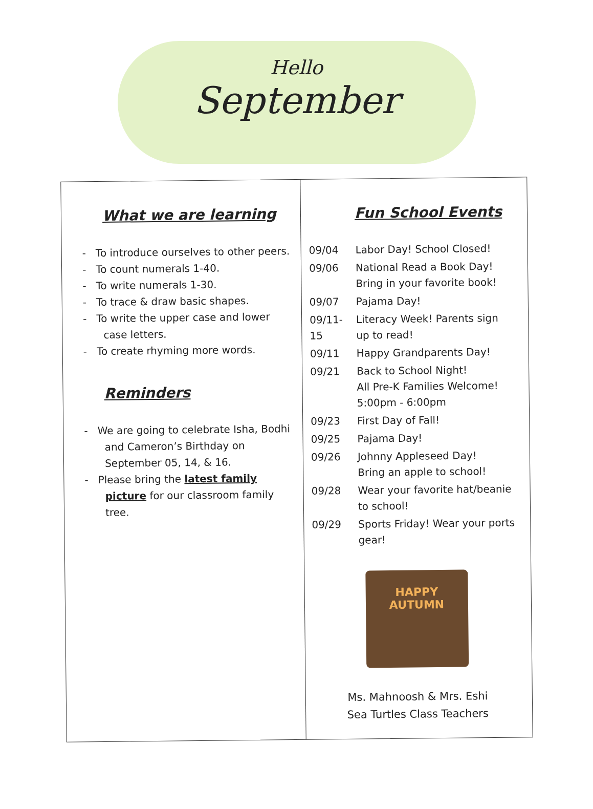Hello
September
What we are learning
- To introduce ourselves to other peers.
- To count numerals 1-40.
- To write numerals 1-30.
- To trace & draw basic shapes.
- To write the upper case and lower case letters.
- To create rhyming more words.
Reminders
- We are going to celebrate Isha, Bodhi and Cameron’s Birthday on September 05, 14, & 16.
- Please bring the latest family picture for our classroom family tree.
Fun School Events
| 09/04 | Labor Day! School Closed! |
| 09/06 | National Read a Book Day! Bring in your favorite book! |
| 09/07 | Pajama Day! |
| 09/11-15 | Literacy Week! Parents sign up to read! |
| 09/11 | Happy Grandparents Day! |
| 09/21 | Back to School Night! All Pre-K Families Welcome! 5:00pm - 6:00pm |
| 09/23 | First Day of Fall! |
| 09/25 | Pajama Day! |
| 09/26 | Johnny Appleseed Day! Bring an apple to school! |
| 09/28 | Wear your favorite hat/beanie to school! |
| 09/29 | Sports Friday! Wear your ports gear! |
HAPPY
AUTUMN
Ms. Mahnoosh & Mrs. Eshi
Sea Turtles Class Teachers